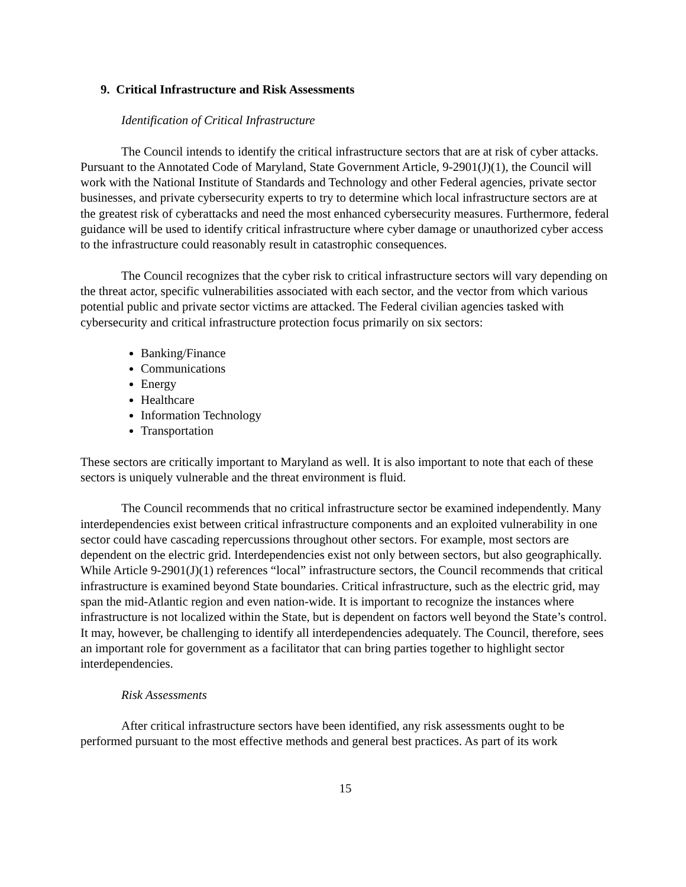9. Critical Infrastructure and Risk Assessments
Identification of Critical Infrastructure
The Council intends to identify the critical infrastructure sectors that are at risk of cyber attacks. Pursuant to the Annotated Code of Maryland, State Government Article, 9-2901(J)(1), the Council will work with the National Institute of Standards and Technology and other Federal agencies, private sector businesses, and private cybersecurity experts to try to determine which local infrastructure sectors are at the greatest risk of cyberattacks and need the most enhanced cybersecurity measures. Furthermore, federal guidance will be used to identify critical infrastructure where cyber damage or unauthorized cyber access to the infrastructure could reasonably result in catastrophic consequences.
The Council recognizes that the cyber risk to critical infrastructure sectors will vary depending on the threat actor, specific vulnerabilities associated with each sector, and the vector from which various potential public and private sector victims are attacked. The Federal civilian agencies tasked with cybersecurity and critical infrastructure protection focus primarily on six sectors:
Banking/Finance
Communications
Energy
Healthcare
Information Technology
Transportation
These sectors are critically important to Maryland as well. It is also important to note that each of these sectors is uniquely vulnerable and the threat environment is fluid.
The Council recommends that no critical infrastructure sector be examined independently. Many interdependencies exist between critical infrastructure components and an exploited vulnerability in one sector could have cascading repercussions throughout other sectors. For example, most sectors are dependent on the electric grid. Interdependencies exist not only between sectors, but also geographically. While Article 9-2901(J)(1) references “local” infrastructure sectors, the Council recommends that critical infrastructure is examined beyond State boundaries. Critical infrastructure, such as the electric grid, may span the mid-Atlantic region and even nation-wide. It is important to recognize the instances where infrastructure is not localized within the State, but is dependent on factors well beyond the State’s control. It may, however, be challenging to identify all interdependencies adequately. The Council, therefore, sees an important role for government as a facilitator that can bring parties together to highlight sector interdependencies.
Risk Assessments
After critical infrastructure sectors have been identified, any risk assessments ought to be performed pursuant to the most effective methods and general best practices. As part of its work
15